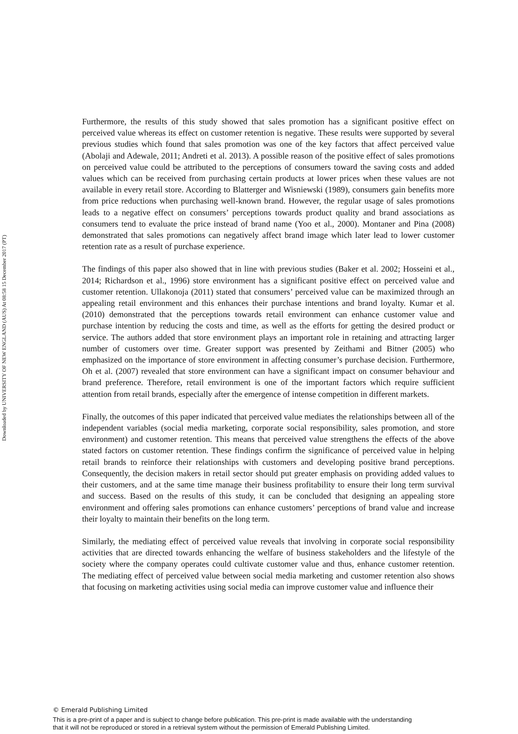Downloaded by UNIVERSITY OF NEW ENGLAND (AUS) At 08:58 15 December 2017 (PT)
Furthermore, the results of this study showed that sales promotion has a significant positive effect on perceived value whereas its effect on customer retention is negative. These results were supported by several previous studies which found that sales promotion was one of the key factors that affect perceived value (Abolaji and Adewale, 2011; Andreti et al. 2013). A possible reason of the positive effect of sales promotions on perceived value could be attributed to the perceptions of consumers toward the saving costs and added values which can be received from purchasing certain products at lower prices when these values are not available in every retail store. According to Blatterger and Wisniewski (1989), consumers gain benefits more from price reductions when purchasing well-known brand. However, the regular usage of sales promotions leads to a negative effect on consumers’ perceptions towards product quality and brand associations as consumers tend to evaluate the price instead of brand name (Yoo et al., 2000). Montaner and Pina (2008) demonstrated that sales promotions can negatively affect brand image which later lead to lower customer retention rate as a result of purchase experience.
The findings of this paper also showed that in line with previous studies (Baker et al. 2002; Hosseini et al., 2014; Richardson et al., 1996) store environment has a significant positive effect on perceived value and customer retention. Ullakonoja (2011) stated that consumers’ perceived value can be maximized through an appealing retail environment and this enhances their purchase intentions and brand loyalty. Kumar et al. (2010) demonstrated that the perceptions towards retail environment can enhance customer value and purchase intention by reducing the costs and time, as well as the efforts for getting the desired product or service. The authors added that store environment plays an important role in retaining and attracting larger number of customers over time. Greater support was presented by Zeithami and Bitner (2005) who emphasized on the importance of store environment in affecting consumer’s purchase decision. Furthermore, Oh et al. (2007) revealed that store environment can have a significant impact on consumer behaviour and brand preference. Therefore, retail environment is one of the important factors which require sufficient attention from retail brands, especially after the emergence of intense competition in different markets.
Finally, the outcomes of this paper indicated that perceived value mediates the relationships between all of the independent variables (social media marketing, corporate social responsibility, sales promotion, and store environment) and customer retention. This means that perceived value strengthens the effects of the above stated factors on customer retention. These findings confirm the significance of perceived value in helping retail brands to reinforce their relationships with customers and developing positive brand perceptions. Consequently, the decision makers in retail sector should put greater emphasis on providing added values to their customers, and at the same time manage their business profitability to ensure their long term survival and success. Based on the results of this study, it can be concluded that designing an appealing store environment and offering sales promotions can enhance customers’ perceptions of brand value and increase their loyalty to maintain their benefits on the long term.
Similarly, the mediating effect of perceived value reveals that involving in corporate social responsibility activities that are directed towards enhancing the welfare of business stakeholders and the lifestyle of the society where the company operates could cultivate customer value and thus, enhance customer retention. The mediating effect of perceived value between social media marketing and customer retention also shows that focusing on marketing activities using social media can improve customer value and influence their
© Emerald Publishing Limited
This is a pre-print of a paper and is subject to change before publication. This pre-print is made available with the understanding
that it will not be reproduced or stored in a retrieval system without the permission of Emerald Publishing Limited.